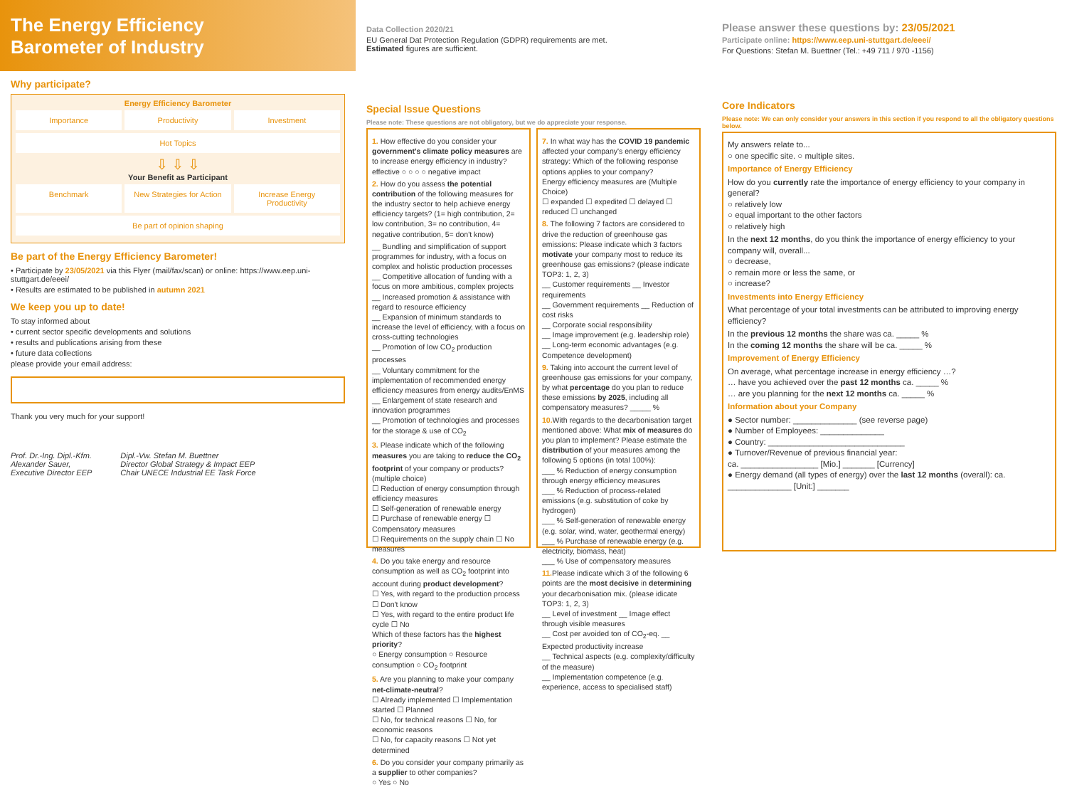The Energy Efficiency
Barometer of Industry
Why participate?
Energy Efficiency Barometer
Importance Productivity Investment
Hot Topics
⇩ ⇩ ⇩
Your Benefit as Participant
Benchmark New Strategies for Action Increase Energy Productivity
Be part of opinion shaping
Be part of the Energy Efficiency Barometer!
• Participate by 23/05/2021 via this Flyer (mail/fax/scan) or online: https://www.eep.uni-stuttgart.de/eeei/
• Results are estimated to be published in autumn 2021
We keep you up to date!
To stay informed about
• current sector specific developments and solutions
• results and publications arising from these
• future data collections
please provide your email address:
Thank you very much for your support!
Prof. Dr.-Ing. Dipl.-Kfm.
Alexander Sauer,
Executive Director EEP
Dipl.-Vw. Stefan M. Buettner
Director Global Strategy & Impact EEP
Chair UNECE Industrial EE Task Force
Data Collection 2020/21
EU General Dat Protection Regulation (GDPR) requirements are met.
Estimated figures are sufficient.
Special Issue Questions
Please note: These questions are not obligatory, but we do appreciate your response.
1. How effective do you consider your government's climate policy measures are to increase energy efficiency in industry? effective ○ ○ ○ ○ negative impact
2. How do you assess the potential contribution of the following measures for the industry sector to help achieve energy efficiency targets? (1= high contribution, 2= low contribution, 3= no contribution, 4= negative contribution, 5= don't know)
__ Bundling and simplification of support programmes for industry, with a focus on complex and holistic production processes
__ Competitive allocation of funding with a focus on more ambitious, complex projects
__ Increased promotion & assistance with regard to resource efficiency
__ Expansion of minimum standards to increase the level of efficiency, with a focus on cross-cutting technologies
__ Promotion of low CO<sub>2</sub> production processes
__ Voluntary commitment for the implementation of recommended energy efficiency measures from energy audits/EnMS
__ Enlargement of state research and innovation programmes
__ Promotion of technologies and processes for the storage & use of CO<sub>2</sub>
3. Please indicate which of the following measures you are taking to reduce the CO<sub>2</sub> footprint of your company or products? (multiple choice)
☐ Reduction of energy consumption through efficiency measures
☐ Self-generation of renewable energy
☐ Purchase of renewable energy ☐ Compensatory measures
☐ Requirements on the supply chain ☐ No measures
4. Do you take energy and resource consumption as well as CO<sub>2</sub> footprint into account during product development?
☐ Yes, with regard to the production process ☐ Don't know
☐ Yes, with regard to the entire product life cycle ☐ No
Which of these factors has the highest priority?
○ Energy consumption ○ Resource consumption ○ CO<sub>2</sub> footprint
5. Are you planning to make your company net-climate-neutral?
☐ Already implemented ☐ Implementation started ☐ Planned
☐ No, for technical reasons ☐ No, for economic reasons
☐ No, for capacity reasons ☐ Not yet determined
6. Do you consider your company primarily as a supplier to other companies?
○ Yes ○ No
7. In what way has the COVID 19 pandemic affected your company's energy efficiency strategy: Which of the following response options applies to your company?
Energy efficiency measures are (Multiple Choice)
☐ expanded ☐ expedited ☐ delayed ☐ reduced ☐ unchanged
8. The following 7 factors are considered to drive the reduction of greenhouse gas emissions: Please indicate which 3 factors motivate your company most to reduce its greenhouse gas emissions? (please indicate TOP3: 1, 2, 3)
__ Customer requirements __ Investor requirements
__ Government requirements __ Reduction of cost risks
__ Corporate social responsibility
__ Image improvement (e.g. leadership role)
__ Long-term economic advantages (e.g. Competence development)
9. Taking into account the current level of greenhouse gas emissions for your company, by what percentage do you plan to reduce these emissions by 2025, including all compensatory measures? _____ %
10. With regards to the decarbonisation target mentioned above: What mix of measures do you plan to implement? Please estimate the distribution of your measures among the following 5 options (in total 100%):
___ % Reduction of energy consumption through energy efficiency measures
___ % Reduction of process-related emissions (e.g. substitution of coke by hydrogen)
___ % Self-generation of renewable energy (e.g. solar, wind, water, geothermal energy)
___ % Purchase of renewable energy (e.g. electricity, biomass, heat)
___ % Use of compensatory measures
11. Please indicate which 3 of the following 6 points are the most decisive in determining your decarbonisation mix. (please idicate TOP3: 1, 2, 3)
__ Level of investment __ Image effect through visible measures
__ Cost per avoided ton of CO<sub>2</sub>-eq. __ Expected productivity increase
__ Technical aspects (e.g. complexity/difficulty of the measure)
__ Implementation competence (e.g. experience, access to specialised staff)
Please answer these questions by: 23/05/2021
Participate online: https://www.eep.uni-stuttgart.de/eeei/
For Questions: Stefan M. Buettner (Tel.: +49 711 / 970 -1156)
Core Indicators
Please note: We can only consider your answers in this section if you respond to all the obligatory questions below.
My answers relate to...
○ one specific site. ○ multiple sites.
Importance of Energy Efficiency
How do you currently rate the importance of energy efficiency to your company in general?
○ relatively low
○ equal important to the other factors
○ relatively high
In the next 12 months, do you think the importance of energy efficiency to your company will, overall...
○ decrease,
○ remain more or less the same, or
○ increase?
Investments into Energy Efficiency
What percentage of your total investments can be attributed to improving energy efficiency?
In the previous 12 months the share was ca. _____ %
In the coming 12 months the share will be ca. _____ %
Improvement of Energy Efficiency
On average, what percentage increase in energy efficiency …?
… have you achieved over the past 12 months ca. _____ %
… are you planning for the next 12 months ca. _____ %
Information about your Company
● Sector number: ______________ (see reverse page)
● Number of Employees: ______________
● Country: ______________________________
● Turnover/Revenue of previous financial year:
ca. _________________ [Mio.] _______ [Currency]
● Energy demand (all types of energy) over the last 12 months (overall): ca. ______________ [Unit:] _______